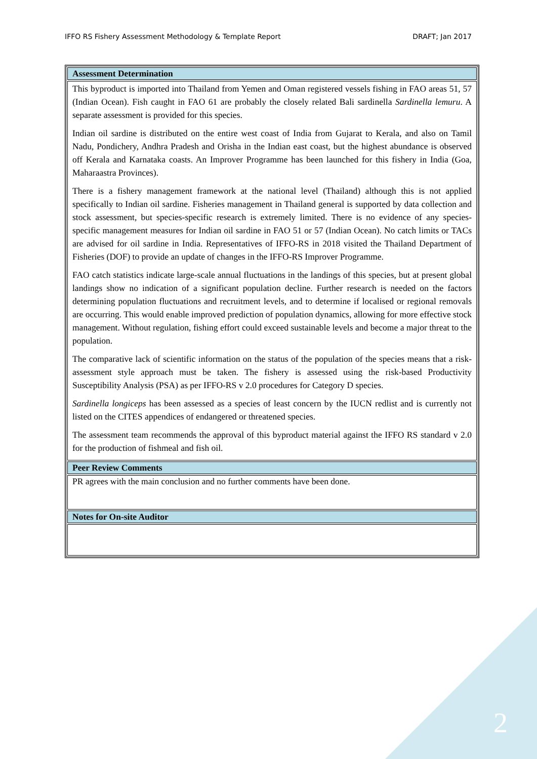IFFO RS Fishery Assessment Methodology & Template Report DRAFT; Jan 2017
| Assessment Determination |
| --- |
| This byproduct is imported into Thailand from Yemen and Oman registered vessels fishing in FAO areas 51, 57 (Indian Ocean). Fish caught in FAO 61 are probably the closely related Bali sardinella Sardinella lemuru . A separate assessment is provided for this species. Indian oil sardine is distributed on the entire west coast of India from Gujarat to Kerala, and also on Tamil Nadu, Pondichery, Andhra Pradesh and Orisha in the Indian east coast, but the highest abundance is observed off Kerala and Karnataka coasts. An Improver Programme has been launched for this fishery in India (Goa, Maharaastra Provinces). There is a fishery management framework at the national level (Thailand) although this is not applied specifically to Indian oil sardine. Fisheries management in Thailand general is supported by data collection and stock assessment, but species-specific research is extremely limited. There is no evidence of any species-specific management measures for Indian oil sardine in FAO 51 or 57 (Indian Ocean). No catch limits or TACs are advised for oil sardine in India. Representatives of IFFO-RS in 2018 visited the Thailand Department of Fisheries (DOF) to provide an update of changes in the IFFO-RS Improver Programme. FAO catch statistics indicate large-scale annual fluctuations in the landings of this species, but at present global landings show no indication of a significant population decline. Further research is needed on the factors determining population fluctuations and recruitment levels, and to determine if localised or regional removals are occurring. This would enable improved prediction of population dynamics, allowing for more effective stock management. Without regulation, fishing effort could exceed sustainable levels and become a major threat to the population. The comparative lack of scientific information on the status of the population of the species means that a risk-assessment style approach must be taken. The fishery is assessed using the risk-based Productivity Susceptibility Analysis (PSA) as per IFFO-RS v 2.0 procedures for Category D species. Sardinella longiceps has been assessed as a species of least concern by the IUCN redlist and is currently not listed on the CITES appendices of endangered or threatened species. The assessment team recommends the approval of this byproduct material against the IFFO RS standard v 2.0 for the production of fishmeal and fish oil. |
| Peer Review Comments |
| PR agrees with the main conclusion and no further comments have been done. |
| Notes for On-site Auditor |
2